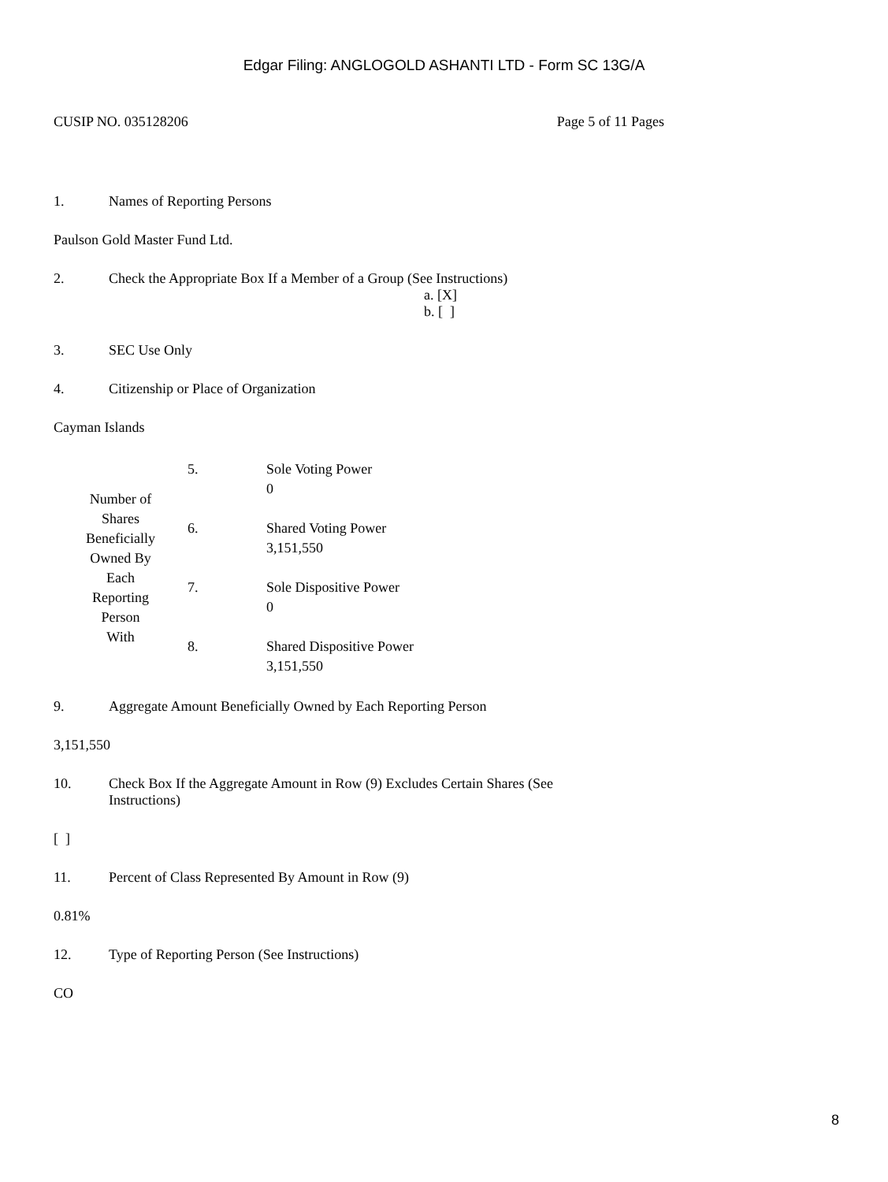Edgar Filing: ANGLOGOLD ASHANTI LTD - Form SC 13G/A
CUSIP NO. 035128206 Page 5 of 11 Pages
1. Names of Reporting Persons
Paulson Gold Master Fund Ltd.
2. Check the Appropriate Box If a Member of a Group (See Instructions)
a. [X]
b. [ ]
3. SEC Use Only
4. Citizenship or Place of Organization
Cayman Islands
| Number of Shares Beneficially Owned By Each Reporting Person With | 5. | Sole Voting Power 0 |
| | 6. | Shared Voting Power 3,151,550 |
| | 7. | Sole Dispositive Power 0 |
| | 8. | Shared Dispositive Power 3,151,550 |
9. Aggregate Amount Beneficially Owned by Each Reporting Person
3,151,550
10. Check Box If the Aggregate Amount in Row (9) Excludes Certain Shares (See
Instructions)
[ ]
11. Percent of Class Represented By Amount in Row (9)
0.81%
12. Type of Reporting Person (See Instructions)
CO
8